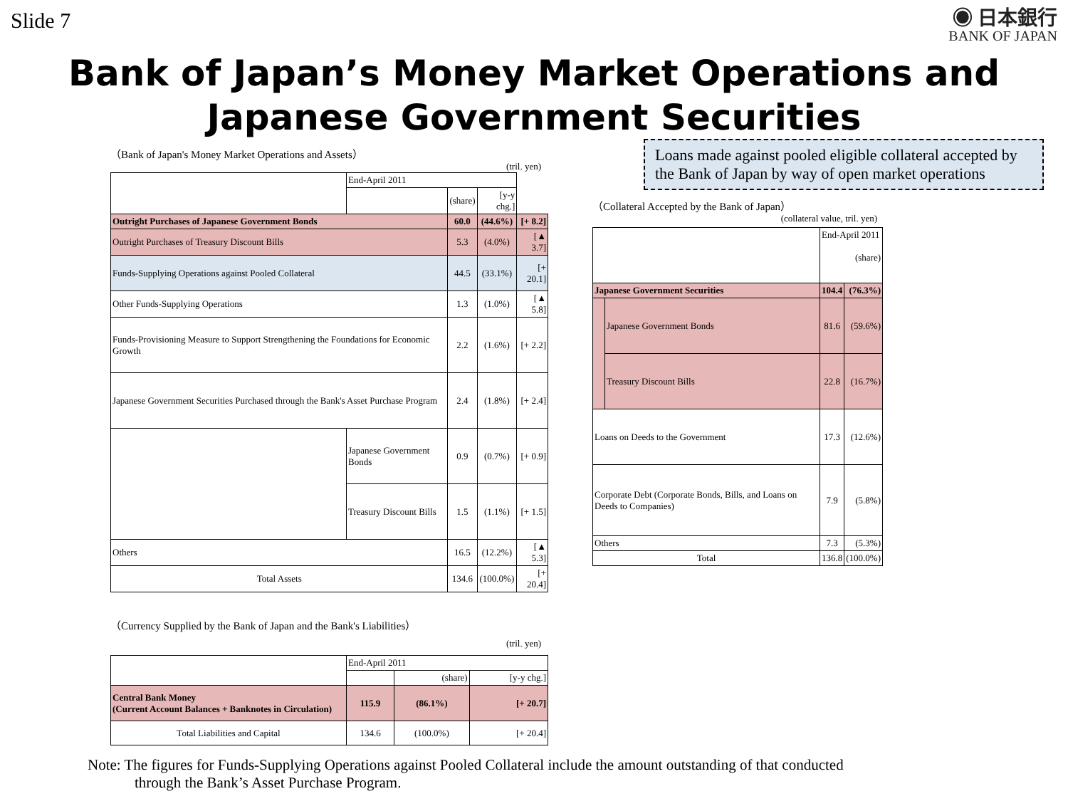Slide 7
◉ 日本銀行
BANK OF JAPAN
Bank of Japan’s Money Market Operations and
Japanese Government Securities
（Bank of Japan's Money Market Operations and Assets）
(tril. yen)
| | End-April 2011 | | | |
| --- | --- | --- | --- | --- |
| | | (share) | [y-y chg.] | |
| Outright Purchases of Japanese Government Bonds | | 60.0 | (44.6%) | [+ 8.2] |
| Outright Purchases of Treasury Discount Bills | | 5.3 | (4.0%) | [▲ 3.7] |
| Funds-Supplying Operations against Pooled Collateral | | 44.5 | (33.1%) | [+ 20.1] |
| Other Funds-Supplying Operations | | 1.3 | (1.0%) | [▲ 5.8] |
| Funds-Provisioning Measure to Support Strengthening the Foundations for Economic Growth | | 2.2 | (1.6%) | [+ 2.2] |
| Japanese Government Securities Purchased through the Bank's Asset Purchase Program | | 2.4 | (1.8%) | [+ 2.4] |
| | Japanese Government Bonds | 0.9 | (0.7%) | [+ 0.9] |
| | Treasury Discount Bills | 1.5 | (1.1%) | [+ 1.5] |
| Others | | 16.5 | (12.2%) | [▲ 5.3] |
| Total Assets | | 134.6 | (100.0%) | [+ 20.4] |
（Currency Supplied by the Bank of Japan and the Bank's Liabilities）
(tril. yen)
| | End-April 2011 | | |
| --- | --- | --- | --- |
| | | (share) | [y-y chg.] |
| Central Bank Money (Current Account Balances + Banknotes in Circulation) | 115.9 | (86.1%) | [+ 20.7] |
| Total Liabilities and Capital | 134.6 | (100.0%) | [+ 20.4] |
Loans made against pooled eligible collateral accepted by the Bank of Japan by way of open market operations
（Collateral Accepted by the Bank of Japan）
(collateral value, tril. yen)
| | | End-April 2011 (share) | |
| --- | --- | --- | --- |
| Japanese Government Securities | | 104.4 | (76.3%) |
| | Japanese Government Bonds | 81.6 | (59.6%) |
| | Treasury Discount Bills | 22.8 | (16.7%) |
| Loans on Deeds to the Government | | 17.3 | (12.6%) |
| Corporate Debt (Corporate Bonds, Bills, and Loans on Deeds to Companies) | | 7.9 | (5.8%) |
| Others | | 7.3 | (5.3%) |
| Total | | 136.8 | (100.0%) |
Note: The figures for Funds-Supplying Operations against Pooled Collateral include the amount outstanding of that conducted
through the Bank’s Asset Purchase Program.